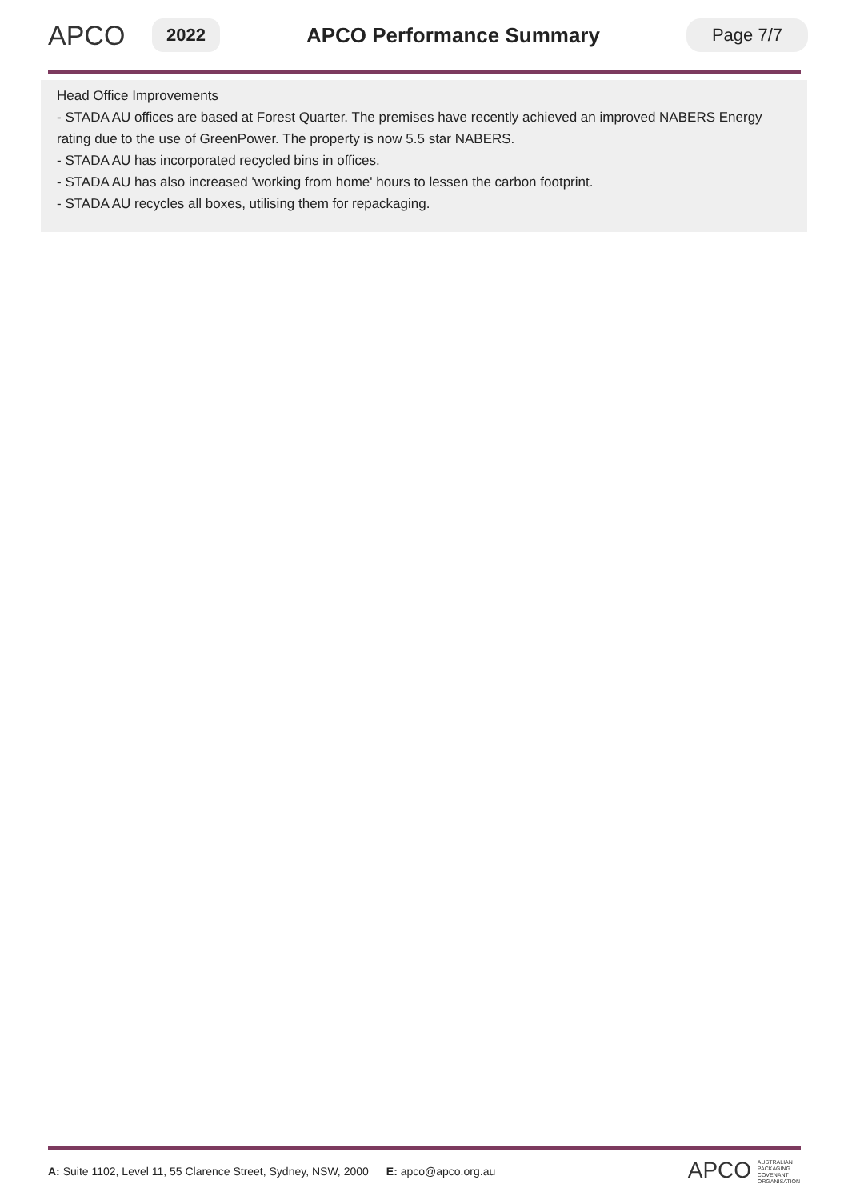APCO
2022
APCO Performance Summary
Page 7/7
Head Office Improvements
- STADA AU offices are based at Forest Quarter. The premises have recently achieved an improved NABERS Energy rating due to the use of GreenPower. The property is now 5.5 star NABERS.
- STADA AU has incorporated recycled bins in offices.
- STADA AU has also increased 'working from home' hours to lessen the carbon footprint.
- STADA AU recycles all boxes, utilising them for repackaging.
A: Suite 1102, Level 11, 55 Clarence Street, Sydney, NSW, 2000 E: apco@apco.org.au
APCO AUSTRALIAN
PACKAGING
COVENANT
ORGANISATION